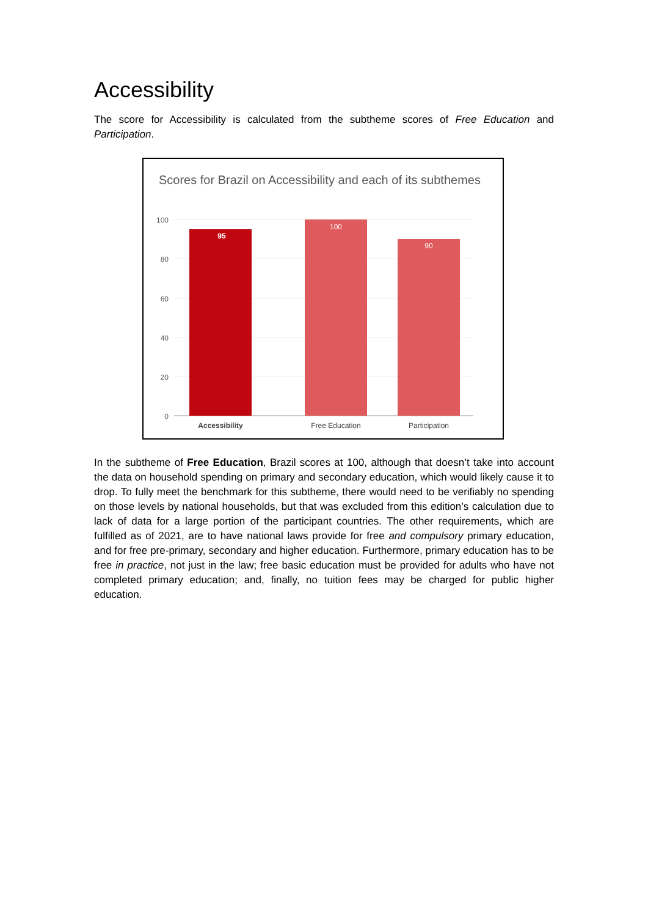Accessibility
The score for Accessibility is calculated from the subtheme scores of Free Education and Participation.
Scores for Brazil on Accessibility and each of its subthemes
100
80
60
40
20
0
95
100
90
Accessibility
Free Education
Participation
In the subtheme of Free Education, Brazil scores at 100, although that doesn’t take into account the data on household spending on primary and secondary education, which would likely cause it to drop. To fully meet the benchmark for this subtheme, there would need to be verifiably no spending on those levels by national households, but that was excluded from this edition’s calculation due to lack of data for a large portion of the participant countries. The other requirements, which are fulfilled as of 2021, are to have national laws provide for free and compulsory primary education, and for free pre-primary, secondary and higher education. Furthermore, primary education has to be free in practice, not just in the law; free basic education must be provided for adults who have not completed primary education; and, finally, no tuition fees may be charged for public higher education.